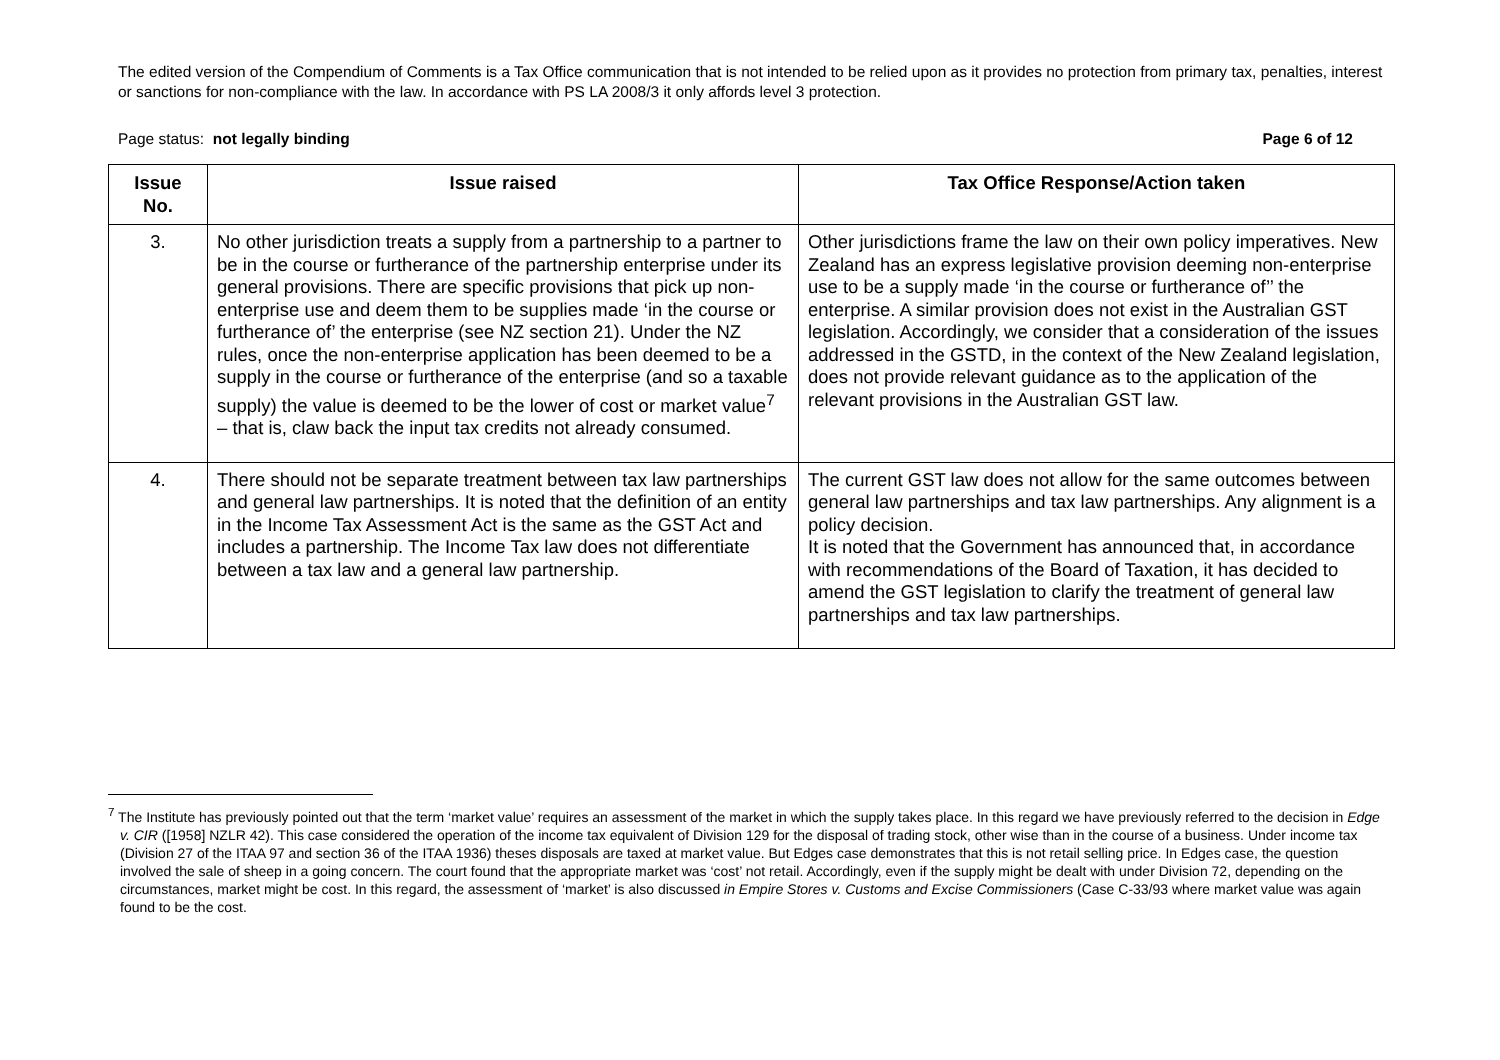The edited version of the Compendium of Comments is a Tax Office communication that is not intended to be relied upon as it provides no protection from primary tax, penalties, interest or sanctions for non-compliance with the law. In accordance with PS LA 2008/3 it only affords level 3 protection.
Page status: not legally binding Page 6 of 12
| Issue No. | Issue raised | Tax Office Response/Action taken |
| --- | --- | --- |
| 3. | No other jurisdiction treats a supply from a partnership to a partner to be in the course or furtherance of the partnership enterprise under its general provisions. There are specific provisions that pick up non-enterprise use and deem them to be supplies made ‘in the course or furtherance of’ the enterprise (see NZ section 21). Under the NZ rules, once the non-enterprise application has been deemed to be a supply in the course or furtherance of the enterprise (and so a taxable supply) the value is deemed to be the lower of cost or market value<sup>7</sup> – that is, claw back the input tax credits not already consumed. | Other jurisdictions frame the law on their own policy imperatives. New Zealand has an express legislative provision deeming non-enterprise use to be a supply made ‘in the course or furtherance of’’ the enterprise. A similar provision does not exist in the Australian GST legislation. Accordingly, we consider that a consideration of the issues addressed in the GSTD, in the context of the New Zealand legislation, does not provide relevant guidance as to the application of the relevant provisions in the Australian GST law. |
| 4. | There should not be separate treatment between tax law partnerships and general law partnerships. It is noted that the definition of an entity in the Income Tax Assessment Act is the same as the GST Act and includes a partnership. The Income Tax law does not differentiate between a tax law and a general law partnership. | The current GST law does not allow for the same outcomes between general law partnerships and tax law partnerships. Any alignment is a policy decision. It is noted that the Government has announced that, in accordance with recommendations of the Board of Taxation, it has decided to amend the GST legislation to clarify the treatment of general law partnerships and tax law partnerships. |
<sup>7</sup> The Institute has previously pointed out that the term ‘market value’ requires an assessment of the market in which the supply takes place. In this regard we have previously referred to the decision in Edge v. CIR ([1958] NZLR 42). This case considered the operation of the income tax equivalent of Division 129 for the disposal of trading stock, other wise than in the course of a business. Under income tax (Division 27 of the ITAA 97 and section 36 of the ITAA 1936) theses disposals are taxed at market value. But Edges case demonstrates that this is not retail selling price. In Edges case, the question involved the sale of sheep in a going concern. The court found that the appropriate market was ‘cost’ not retail. Accordingly, even if the supply might be dealt with under Division 72, depending on the circumstances, market might be cost. In this regard, the assessment of ‘market’ is also discussed in Empire Stores v. Customs and Excise Commissioners (Case C-33/93 where market value was again found to be the cost.